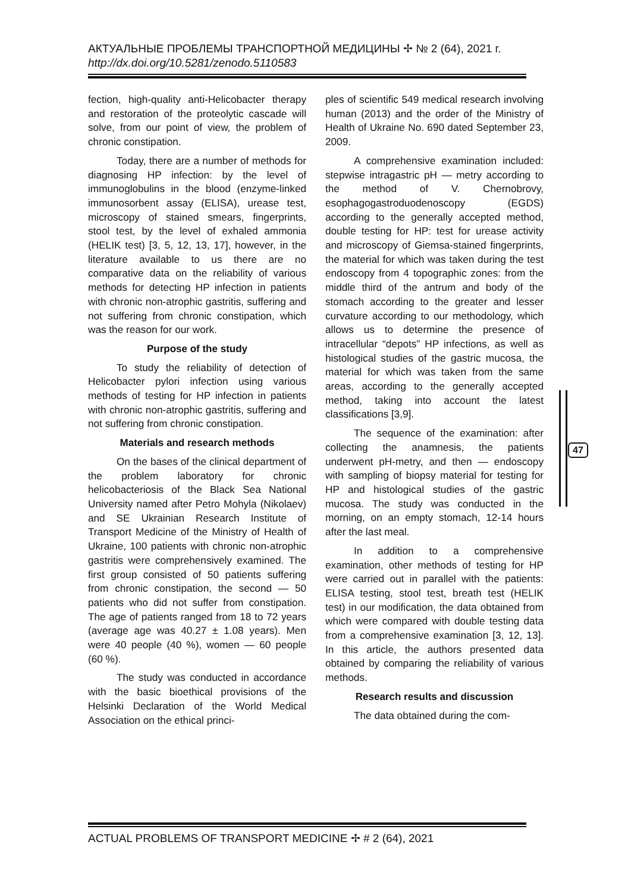АКТУАЛЬНЫЕ ПРОБЛЕМЫ ТРАНСПОРТНОЙ МЕДИЦИНЫ ✢ № 2 (64), 2021 г.
http://dx.doi.org/10.5281/zenodo.5110583
fection, high-quality anti-Helicobacter therapy and restoration of the proteolytic cascade will solve, from our point of view, the problem of chronic constipation.
Today, there are a number of methods for diagnosing HP infection: by the level of immunoglobulins in the blood (enzyme-linked immunosorbent assay (ELISA), urease test, microscopy of stained smears, fingerprints, stool test, by the level of exhaled ammonia (HELIK test) [3, 5, 12, 13, 17], however, in the literature available to us there are no comparative data on the reliability of various methods for detecting HP infection in patients with chronic non-atrophic gastritis, suffering and not suffering from chronic constipation, which was the reason for our work.
Purpose of the study
To study the reliability of detection of Helicobacter pylori infection using various methods of testing for HP infection in patients with chronic non-atrophic gastritis, suffering and not suffering from chronic constipation.
Materials and research methods
On the bases of the clinical department of the problem laboratory for chronic helicobacteriosis of the Black Sea National University named after Petro Mohyla (Nikolaev) and SE Ukrainian Research Institute of Transport Medicine of the Ministry of Health of Ukraine, 100 patients with chronic non-atrophic gastritis were comprehensively examined. The first group consisted of 50 patients suffering from chronic constipation, the second — 50 patients who did not suffer from constipation. The age of patients ranged from 18 to 72 years (average age was 40.27 ± 1.08 years). Men were 40 people (40 %), women — 60 people (60 %).
The study was conducted in accordance with the basic bioethical provisions of the Helsinki Declaration of the World Medical Association on the ethical princi-
ples of scientific 549 medical research involving human (2013) and the order of the Ministry of Health of Ukraine No. 690 dated September 23, 2009.
A comprehensive examination included: stepwise intragastric pH — metry according to the method of V. Chernobrovy, esophagogastroduodenoscopy (EGDS) according to the generally accepted method, double testing for HP: test for urease activity and microscopy of Giemsa-stained fingerprints, the material for which was taken during the test endoscopy from 4 topographic zones: from the middle third of the antrum and body of the stomach according to the greater and lesser curvature according to our methodology, which allows us to determine the presence of intracellular “depots” HP infections, as well as histological studies of the gastric mucosa, the material for which was taken from the same areas, according to the generally accepted method, taking into account the latest classifications [3,9].
The sequence of the examination: after collecting the anamnesis, the patients underwent pH-metry, and then — endoscopy with sampling of biopsy material for testing for HP and histological studies of the gastric mucosa. The study was conducted in the morning, on an empty stomach, 12-14 hours after the last meal.
In addition to a comprehensive examination, other methods of testing for HP were carried out in parallel with the patients: ELISA testing, stool test, breath test (HELIK test) in our modification, the data obtained from which were compared with double testing data from a comprehensive examination [3, 12, 13]. In this article, the authors presented data obtained by comparing the reliability of various methods.
Research results and discussion
The data obtained during the com-
47
ACTUAL PROBLEMS OF TRANSPORT MEDICINE ✢ # 2 (64), 2021